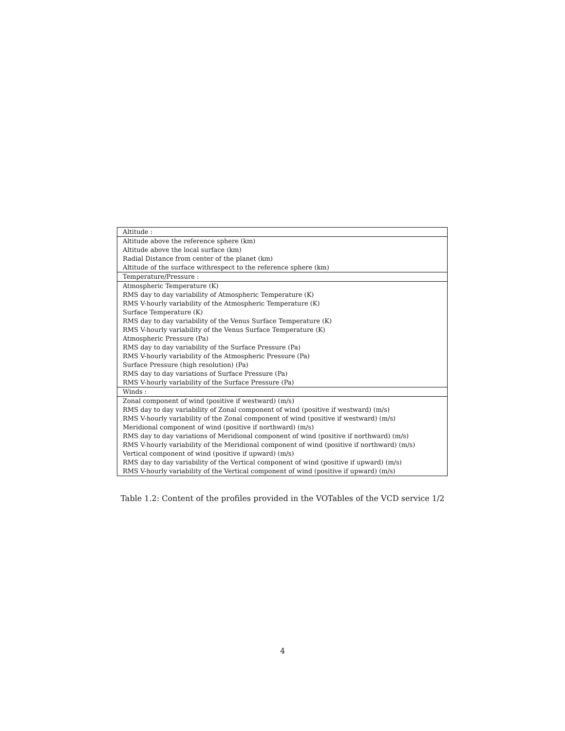| Altitude : |
| Altitude above the reference sphere (km) |
| Altitude above the local surface (km) |
| Radial Distance from center of the planet (km) |
| Altitude of the surface withrespect to the reference sphere (km) |
| Temperature/Pressure : |
| Atmospheric Temperature (K) |
| RMS day to day variability of Atmospheric Temperature (K) |
| RMS V-hourly variability of the Atmospheric Temperature (K) |
| Surface Temperature (K) |
| RMS day to day variability of the Venus Surface Temperature (K) |
| RMS V-hourly variability of the Venus Surface Temperature (K) |
| Atmospheric Pressure (Pa) |
| RMS day to day variability of the Surface Pressure (Pa) |
| RMS V-hourly variability of the Atmospheric Pressure (Pa) |
| Surface Pressure (high resolution) (Pa) |
| RMS day to day variations of Surface Pressure (Pa) |
| RMS V-hourly variability of the Surface Pressure (Pa) |
| Winds : |
| Zonal component of wind (positive if westward) (m/s) |
| RMS day to day variability of Zonal component of wind (positive if westward) (m/s) |
| RMS V-hourly variability of the Zonal component of wind (positive if westward) (m/s) |
| Meridional component of wind (positive if northward) (m/s) |
| RMS day to day variations of Meridional component of wind (positive if northward) (m/s) |
| RMS V-hourly variability of the Meridional component of wind (positive if northward) (m/s) |
| Vertical component of wind (positive if upward) (m/s) |
| RMS day to day variability of the Vertical component of wind (positive if upward) (m/s) |
| RMS V-hourly variability of the Vertical component of wind (positive if upward) (m/s) |
Table 1.2: Content of the profiles provided in the VOTables of the VCD service 1/2
4